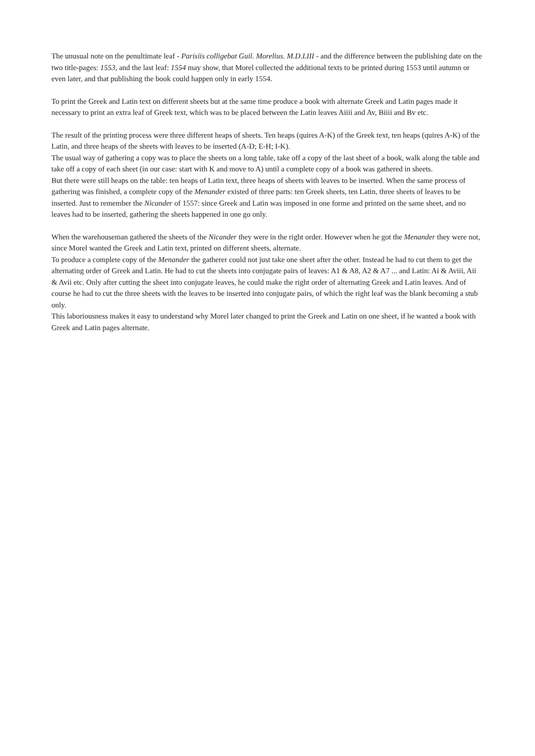The unusual note on the penultimate leaf - Parisiis colligebat Guil. Morelius. M.D.LIII - and the difference between the publishing date on the two title-pages: 1553, and the last leaf: 1554 may show, that Morel collected the additional texts to be printed during 1553 until autumn or even later, and that publishing the book could happen only in early 1554.
To print the Greek and Latin text on different sheets but at the same time produce a book with alternate Greek and Latin pages made it necessary to print an extra leaf of Greek text, which was to be placed between the Latin leaves Aiiii and Av, Biiii and Bv etc.
The result of the printing process were three different heaps of sheets. Ten heaps (quires A-K) of the Greek text, ten heaps (quires A-K) of the Latin, and three heaps of the sheets with leaves to be inserted (A-D; E-H; I-K).
The usual way of gathering a copy was to place the sheets on a long table, take off a copy of the last sheet of a book, walk along the table and take off a copy of each sheet (in our case: start with K and move to A) until a complete copy of a book was gathered in sheets.
But there were still heaps on the table: ten heaps of Latin text, three heaps of sheets with leaves to be inserted. When the same process of gathering was finished, a complete copy of the Menander existed of three parts: ten Greek sheets, ten Latin, three sheets of leaves to be inserted. Just to remember the Nicander of 1557: since Greek and Latin was imposed in one forme and printed on the same sheet, and no leaves had to be inserted, gathering the sheets happened in one go only.
When the warehouseman gathered the sheets of the Nicander they were in the right order. However when he got the Menander they were not, since Morel wanted the Greek and Latin text, printed on different sheets, alternate.
To produce a complete copy of the Menander the gatherer could not just take one sheet after the other. Instead he had to cut them to get the alternating order of Greek and Latin. He had to cut the sheets into conjugate pairs of leaves: A1 & A8, A2 & A7 ... and Latin: Ai & Aviii, Aii & Avii etc. Only after cutting the sheet into conjugate leaves, he could make the right order of alternating Greek and Latin leaves. And of course he had to cut the three sheets with the leaves to be inserted into conjugate pairs, of which the right leaf was the blank becoming a stub only.
This laboriousness makes it easy to understand why Morel later changed to print the Greek and Latin on one sheet, if he wanted a book with Greek and Latin pages alternate.